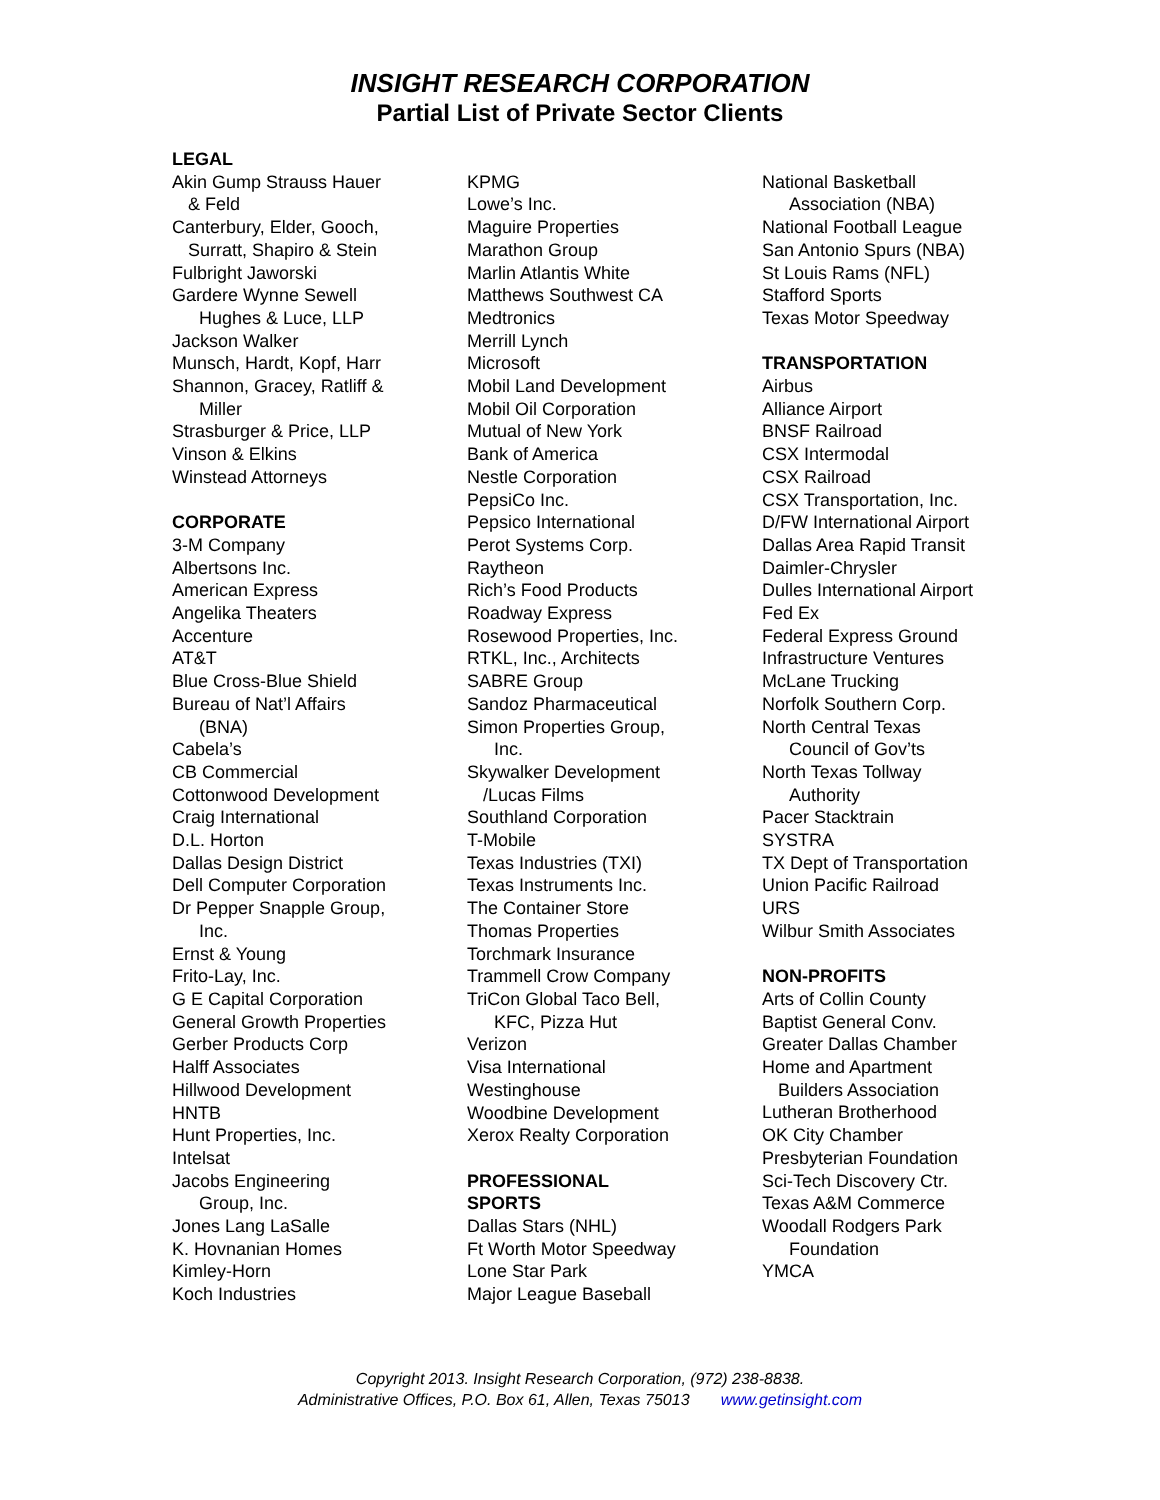INSIGHT RESEARCH CORPORATION
Partial List of Private Sector Clients
LEGAL
Akin Gump Strauss Hauer
& Feld
Canterbury, Elder, Gooch,
Surratt, Shapiro & Stein
Fulbright Jaworski
Gardere Wynne Sewell
Hughes & Luce, LLP
Jackson Walker
Munsch, Hardt, Kopf, Harr
Shannon, Gracey, Ratliff &
Miller
Strasburger & Price, LLP
Vinson & Elkins
Winstead Attorneys
CORPORATE
3-M Company
Albertsons Inc.
American Express
Angelika Theaters
Accenture
AT&T
Blue Cross-Blue Shield
Bureau of Nat’l Affairs
(BNA)
Cabela’s
CB Commercial
Cottonwood Development
Craig International
D.L. Horton
Dallas Design District
Dell Computer Corporation
Dr Pepper Snapple Group,
Inc.
Ernst & Young
Frito-Lay, Inc.
G E Capital Corporation
General Growth Properties
Gerber Products Corp
Halff Associates
Hillwood Development
HNTB
Hunt Properties, Inc.
Intelsat
Jacobs Engineering
Group, Inc.
Jones Lang LaSalle
K. Hovnanian Homes
Kimley-Horn
Koch Industries
KPMG
Lowe’s Inc.
Maguire Properties
Marathon Group
Marlin Atlantis White
Matthews Southwest CA
Medtronics
Merrill Lynch
Microsoft
Mobil Land Development
Mobil Oil Corporation
Mutual of New York
Bank of America
Nestle Corporation
PepsiCo Inc.
Pepsico International
Perot Systems Corp.
Raytheon
Rich’s Food Products
Roadway Express
Rosewood Properties, Inc.
RTKL, Inc., Architects
SABRE Group
Sandoz Pharmaceutical
Simon Properties Group,
Inc.
Skywalker Development
/Lucas Films
Southland Corporation
T-Mobile
Texas Industries (TXI)
Texas Instruments Inc.
The Container Store
Thomas Properties
Torchmark Insurance
Trammell Crow Company
TriCon Global Taco Bell,
KFC, Pizza Hut
Verizon
Visa International
Westinghouse
Woodbine Development
Xerox Realty Corporation
PROFESSIONAL
SPORTS
Dallas Stars (NHL)
Ft Worth Motor Speedway
Lone Star Park
Major League Baseball
National Basketball
Association (NBA)
National Football League
San Antonio Spurs (NBA)
St Louis Rams (NFL)
Stafford Sports
Texas Motor Speedway
TRANSPORTATION
Airbus
Alliance Airport
BNSF Railroad
CSX Intermodal
CSX Railroad
CSX Transportation, Inc.
D/FW International Airport
Dallas Area Rapid Transit
Daimler-Chrysler
Dulles International Airport
Fed Ex
Federal Express Ground
Infrastructure Ventures
McLane Trucking
Norfolk Southern Corp.
North Central Texas
Council of Gov’ts
North Texas Tollway
Authority
Pacer Stacktrain
SYSTRA
TX Dept of Transportation
Union Pacific Railroad
URS
Wilbur Smith Associates
NON-PROFITS
Arts of Collin County
Baptist General Conv.
Greater Dallas Chamber
Home and Apartment
Builders Association
Lutheran Brotherhood
OK City Chamber
Presbyterian Foundation
Sci-Tech Discovery Ctr.
Texas A&M Commerce
Woodall Rodgers Park
Foundation
YMCA
Copyright 2013. Insight Research Corporation, (972) 238-8838.
Administrative Offices, P.O. Box 61, Allen, Texas 75013 www.getinsight.com